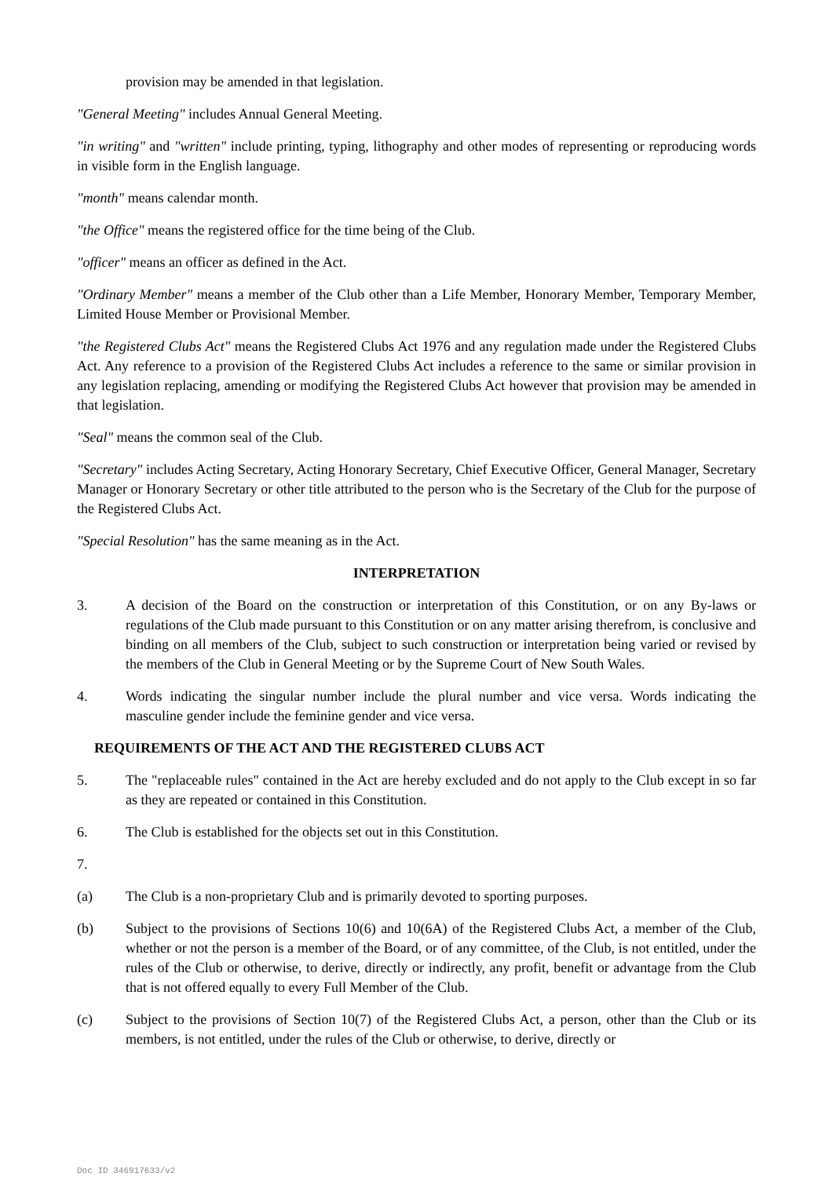provision may be amended in that legislation.
"General Meeting" includes Annual General Meeting.
"in writing" and "written" include printing, typing, lithography and other modes of representing or reproducing words in visible form in the English language.
"month" means calendar month.
"the Office" means the registered office for the time being of the Club.
"officer" means an officer as defined in the Act.
"Ordinary Member" means a member of the Club other than a Life Member, Honorary Member, Temporary Member, Limited House Member or Provisional Member.
"the Registered Clubs Act" means the Registered Clubs Act 1976 and any regulation made under the Registered Clubs Act. Any reference to a provision of the Registered Clubs Act includes a reference to the same or similar provision in any legislation replacing, amending or modifying the Registered Clubs Act however that provision may be amended in that legislation.
"Seal" means the common seal of the Club.
"Secretary" includes Acting Secretary, Acting Honorary Secretary, Chief Executive Officer, General Manager, Secretary Manager or Honorary Secretary or other title attributed to the person who is the Secretary of the Club for the purpose of the Registered Clubs Act.
"Special Resolution" has the same meaning as in the Act.
INTERPRETATION
3. A decision of the Board on the construction or interpretation of this Constitution, or on any By-laws or regulations of the Club made pursuant to this Constitution or on any matter arising therefrom, is conclusive and binding on all members of the Club, subject to such construction or interpretation being varied or revised by the members of the Club in General Meeting or by the Supreme Court of New South Wales.
4. Words indicating the singular number include the plural number and vice versa. Words indicating the masculine gender include the feminine gender and vice versa.
REQUIREMENTS OF THE ACT AND THE REGISTERED CLUBS ACT
5. The "replaceable rules" contained in the Act are hereby excluded and do not apply to the Club except in so far as they are repeated or contained in this Constitution.
6. The Club is established for the objects set out in this Constitution.
7.
(a) The Club is a non-proprietary Club and is primarily devoted to sporting purposes.
(b) Subject to the provisions of Sections 10(6) and 10(6A) of the Registered Clubs Act, a member of the Club, whether or not the person is a member of the Board, or of any committee, of the Club, is not entitled, under the rules of the Club or otherwise, to derive, directly or indirectly, any profit, benefit or advantage from the Club that is not offered equally to every Full Member of the Club.
(c) Subject to the provisions of Section 10(7) of the Registered Clubs Act, a person, other than the Club or its members, is not entitled, under the rules of the Club or otherwise, to derive, directly or
Doc ID 346917633/v2